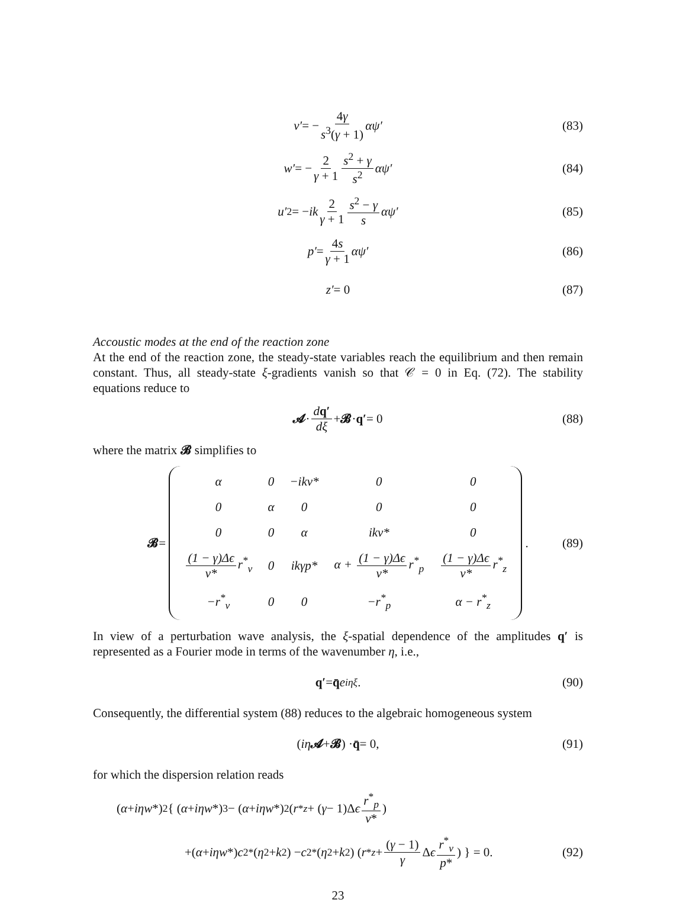v′ = − 4γ s<sup>3</sup>(γ + 1) αψ′ (83)
w′ = − 2 γ + 1 s<sup>2</sup> + γ s<sup>2</sup> αψ′ (84)
u′<sub>2</sub> = − ik 2 γ + 1 s<sup>2</sup> − γ s αψ′ (85)
p′ = 4s γ + 1 αψ′ (86)
z′ = 0 (87)
Accoustic modes at the end of the reaction zone
At the end of the reaction zone, the steady-state variables reach the equilibrium and then remain constant. Thus, all steady-state ξ-gradients vanish so that 𝒞 = 0 in Eq. (72). The stability equations reduce to
𝓐 · dq′ dξ + 𝓑 · q′ = 0 (88)
where the matrix 𝓑 simplifies to
𝓑 =
| α | 0 | −ikv* | 0 | 0 |
| 0 | α | 0 | 0 | 0 |
| 0 | 0 | α | ikv* | 0 |
| (1 − γ)Δϵ v* r<sup>*</sup><sub>v</sub> | 0 | ikγp* | α + (1 − γ)Δϵ v* r<sup>*</sup><sub>p</sub> | (1 − γ)Δϵ v* r<sup>*</sup><sub>z</sub> |
| −r<sup>*</sup><sub>v</sub> | 0 | 0 | −r<sup>*</sup><sub>p</sub> | α − r<sup>*</sup><sub>z</sub> |
. (89)
In view of a perturbation wave analysis, the ξ-spatial dependence of the amplitudes q′ is represented as a Fourier mode in terms of the wavenumber η, i.e.,
q′ = q̄ e<sup>iηξ</sup>. (90)
Consequently, the differential system (88) reduces to the algebraic homogeneous system
(iη 𝓐 + 𝓑) · q̄ = 0, (91)
for which the dispersion relation reads
(α + iηw *)<sup>2</sup>{ (α + iηw *)<sup>3</sup> − (α + iηw *)<sup>2</sup> ( r<sup>*</sup><sub>z</sub> + (γ − 1)Δ ϵ r<sup>*</sup><sub>p</sub> v* )
+(α + iηw *) c<sup>2</sup><sub>*</sub>(η<sup>2</sup> + k<sup>2</sup>) − c<sup>2</sup><sub>*</sub>(η<sup>2</sup> + k<sup>2</sup>) ( r<sup>*</sup><sub>z</sub> + (γ − 1) γ Δ ϵ r<sup>*</sup><sub>v</sub> p* ) } = 0. (92)
23